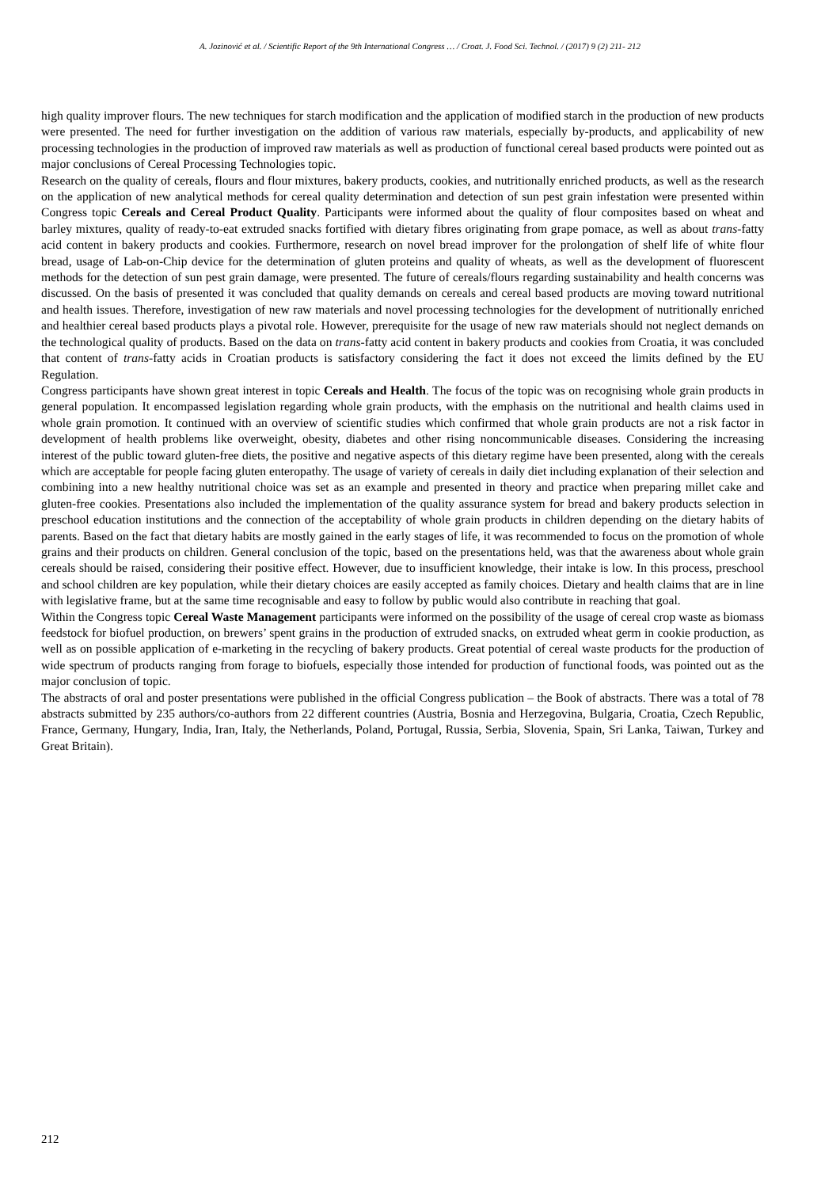A. Jozinović et al. / Scientific Report of the 9th International Congress … / Croat. J. Food Sci. Technol. / (2017) 9 (2) 211- 212
high quality improver flours. The new techniques for starch modification and the application of modified starch in the production of new products were presented. The need for further investigation on the addition of various raw materials, especially by-products, and applicability of new processing technologies in the production of improved raw materials as well as production of functional cereal based products were pointed out as major conclusions of Cereal Processing Technologies topic.
Research on the quality of cereals, flours and flour mixtures, bakery products, cookies, and nutritionally enriched products, as well as the research on the application of new analytical methods for cereal quality determination and detection of sun pest grain infestation were presented within Congress topic Cereals and Cereal Product Quality. Participants were informed about the quality of flour composites based on wheat and barley mixtures, quality of ready-to-eat extruded snacks fortified with dietary fibres originating from grape pomace, as well as about trans-fatty acid content in bakery products and cookies. Furthermore, research on novel bread improver for the prolongation of shelf life of white flour bread, usage of Lab-on-Chip device for the determination of gluten proteins and quality of wheats, as well as the development of fluorescent methods for the detection of sun pest grain damage, were presented. The future of cereals/flours regarding sustainability and health concerns was discussed. On the basis of presented it was concluded that quality demands on cereals and cereal based products are moving toward nutritional and health issues. Therefore, investigation of new raw materials and novel processing technologies for the development of nutritionally enriched and healthier cereal based products plays a pivotal role. However, prerequisite for the usage of new raw materials should not neglect demands on the technological quality of products. Based on the data on trans-fatty acid content in bakery products and cookies from Croatia, it was concluded that content of trans-fatty acids in Croatian products is satisfactory considering the fact it does not exceed the limits defined by the EU Regulation.
Congress participants have shown great interest in topic Cereals and Health. The focus of the topic was on recognising whole grain products in general population. It encompassed legislation regarding whole grain products, with the emphasis on the nutritional and health claims used in whole grain promotion. It continued with an overview of scientific studies which confirmed that whole grain products are not a risk factor in development of health problems like overweight, obesity, diabetes and other rising noncommunicable diseases. Considering the increasing interest of the public toward gluten-free diets, the positive and negative aspects of this dietary regime have been presented, along with the cereals which are acceptable for people facing gluten enteropathy. The usage of variety of cereals in daily diet including explanation of their selection and combining into a new healthy nutritional choice was set as an example and presented in theory and practice when preparing millet cake and gluten-free cookies. Presentations also included the implementation of the quality assurance system for bread and bakery products selection in preschool education institutions and the connection of the acceptability of whole grain products in children depending on the dietary habits of parents. Based on the fact that dietary habits are mostly gained in the early stages of life, it was recommended to focus on the promotion of whole grains and their products on children. General conclusion of the topic, based on the presentations held, was that the awareness about whole grain cereals should be raised, considering their positive effect. However, due to insufficient knowledge, their intake is low. In this process, preschool and school children are key population, while their dietary choices are easily accepted as family choices. Dietary and health claims that are in line with legislative frame, but at the same time recognisable and easy to follow by public would also contribute in reaching that goal.
Within the Congress topic Cereal Waste Management participants were informed on the possibility of the usage of cereal crop waste as biomass feedstock for biofuel production, on brewers’ spent grains in the production of extruded snacks, on extruded wheat germ in cookie production, as well as on possible application of e-marketing in the recycling of bakery products. Great potential of cereal waste products for the production of wide spectrum of products ranging from forage to biofuels, especially those intended for production of functional foods, was pointed out as the major conclusion of topic.
The abstracts of oral and poster presentations were published in the official Congress publication – the Book of abstracts. There was a total of 78 abstracts submitted by 235 authors/co-authors from 22 different countries (Austria, Bosnia and Herzegovina, Bulgaria, Croatia, Czech Republic, France, Germany, Hungary, India, Iran, Italy, the Netherlands, Poland, Portugal, Russia, Serbia, Slovenia, Spain, Sri Lanka, Taiwan, Turkey and Great Britain).
212